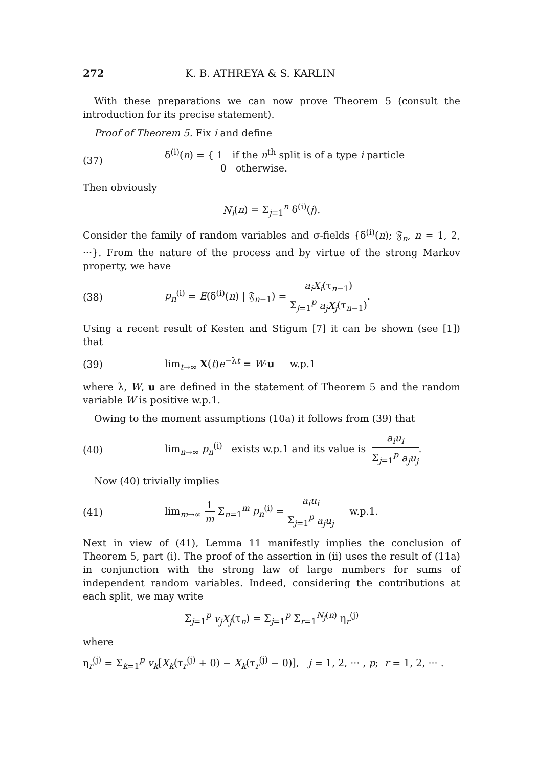272 K. B. ATHREYA & S. KARLIN
With these preparations we can now prove Theorem 5 (consult the introduction for its precise statement).
Proof of Theorem 5. Fix i and define
(37) δ<sup>(i)</sup>(n) = { 1 if the n<sup>th</sup> split is of a type i particle
0 otherwise.
Then obviously
N<sub>i</sub>(n) = Σ<sub>j=1</sub><sup>n</sup> δ<sup>(i)</sup>(j).
Consider the family of random variables and σ-fields {δ<sup>(i)</sup>(n); 𝔉<sub>n</sub>, n = 1, 2, ···}. From the nature of the process and by virtue of the strong Markov property, we have
(38) p<sub>n</sub><sup>(i)</sup> = E(δ<sup>(i)</sup>(n) | 𝔉<sub>n−1</sub>) = a<sub>i</sub>X<sub>i</sub>(τ<sub>n−1</sub>) Σ<sub>j=1</sub><sup>p</sup> a<sub>j</sub>X<sub>j</sub>(τ<sub>n−1</sub>).
Using a recent result of Kesten and Stigum [7] it can be shown (see [1]) that
(39) lim<sub>t→∞</sub> X(t)e<sup>−λt</sup> = W·u w.p.1
where λ, W, u are defined in the statement of Theorem 5 and the random variable W is positive w.p.1.
Owing to the moment assumptions (10a) it follows from (39) that
(40) lim<sub>n→∞</sub> p<sub>n</sub><sup>(i)</sup> exists w.p.1 and its value is a<sub>i</sub>u<sub>i</sub> Σ<sub>j=1</sub><sup>p</sup> a<sub>j</sub>u<sub>j</sub>.
Now (40) trivially implies
(41) lim<sub>m→∞</sub> 1 m Σ<sub>n=1</sub><sup>m</sup> p<sub>n</sub><sup>(i)</sup> = a<sub>i</sub>u<sub>i</sub> Σ<sub>j=1</sub><sup>p</sup> a<sub>j</sub>u<sub>j</sub> w.p.1.
Next in view of (41), Lemma 11 manifestly implies the conclusion of Theorem 5, part (i). The proof of the assertion in (ii) uses the result of (11a) in conjunction with the strong law of large numbers for sums of independent random variables. Indeed, considering the contributions at each split, we may write
Σ<sub>j=1</sub><sup>p</sup> v<sub>j</sub>X<sub>j</sub>(τ<sub>n</sub>) = Σ<sub>j=1</sub><sup>p</sup> Σ<sub>r=1</sub><sup>N<sub>j</sub>(n)</sup> η<sub>r</sub><sup>(j)</sup>
where
η<sub>r</sub><sup>(j)</sup> = Σ<sub>k=1</sub><sup>p</sup> v<sub>k</sub>[X<sub>k</sub>(τ<sub>r</sub><sup>(j)</sup> + 0) − X<sub>k</sub>(τ<sub>r</sub><sup>(j)</sup> − 0)], j = 1, 2, ··· , p; r = 1, 2, ··· .